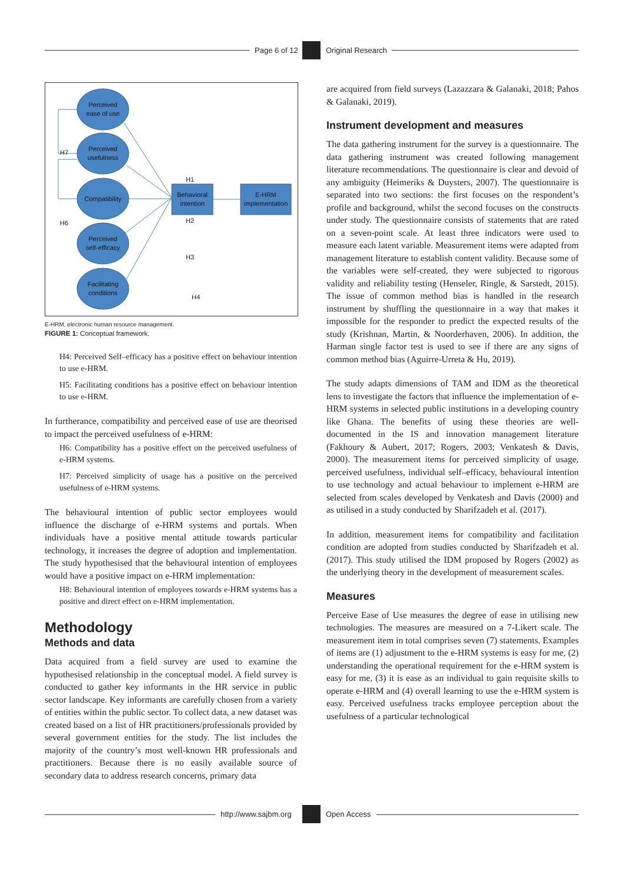Page 6 of 12 Original Research
Perceived
ease of use
Perceived
usefulness
Compatibility
Perceived
self-efficacy
Facilitating
conditions
Behavioral
intention
E-HRM
implementation
H7
H6
H1
H2
H3
H4
E-HRM, electronic human resource management.
FIGURE 1: Conceptual framework.
H4: Perceived Self–efficacy has a positive effect on behaviour intention to use e-HRM.
H5: Facilitating conditions has a positive effect on behaviour intention to use e-HRM.
In furtherance, compatibility and perceived ease of use are theorised to impact the perceived usefulness of e-HRM:
H6: Compatibility has a positive effect on the perceived usefulness of e-HRM systems.
H7: Perceived simplicity of usage has a positive on the perceived usefulness of e-HRM systems.
The behavioural intention of public sector employees would influence the discharge of e-HRM systems and portals. When individuals have a positive mental attitude towards particular technology, it increases the degree of adoption and implementation. The study hypothesised that the behavioural intention of employees would have a positive impact on e-HRM implementation:
H8: Behavioural intention of employees towards e-HRM systems has a positive and direct effect on e-HRM implementation.
Methodology
Methods and data
Data acquired from a field survey are used to examine the hypothesised relationship in the conceptual model. A field survey is conducted to gather key informants in the HR service in public sector landscape. Key informants are carefully chosen from a variety of entities within the public sector. To collect data, a new dataset was created based on a list of HR practitioners/professionals provided by several government entities for the study. The list includes the majority of the country’s most well-known HR professionals and practitioners. Because there is no easily available source of secondary data to address research concerns, primary data
are acquired from field surveys (Lazazzara & Galanaki, 2018; Pahos & Galanaki, 2019).
Instrument development and measures
The data gathering instrument for the survey is a questionnaire. The data gathering instrument was created following management literature recommendations. The questionnaire is clear and devoid of any ambiguity (Heimeriks & Duysters, 2007). The questionnaire is separated into two sections: the first focuses on the respondent’s profile and background, whilst the second focuses on the constructs under study. The questionnaire consists of statements that are rated on a seven-point scale. At least three indicators were used to measure each latent variable. Measurement items were adapted from management literature to establish content validity. Because some of the variables were self-created, they were subjected to rigorous validity and reliability testing (Henseler, Ringle, & Sarstedt, 2015). The issue of common method bias is handled in the research instrument by shuffling the questionnaire in a way that makes it impossible for the responder to predict the expected results of the study (Krishnan, Martin, & Noorderhaven, 2006). In addition, the Harman single factor test is used to see if there are any signs of common method bias (Aguirre-Urreta & Hu, 2019).
The study adapts dimensions of TAM and IDM as the theoretical lens to investigate the factors that influence the implementation of e-HRM systems in selected public institutions in a developing country like Ghana. The benefits of using these theories are well-documented in the IS and innovation management literature (Fakhoury & Aubert, 2017; Rogers, 2003; Venkatesh & Davis, 2000). The measurement items for perceived simplicity of usage, perceived usefulness, individual self–efficacy, behavioural intention to use technology and actual behaviour to implement e-HRM are selected from scales developed by Venkatesh and Davis (2000) and as utilised in a study conducted by Sharifzadeh et al. (2017).
In addition, measurement items for compatibility and facilitation condition are adopted from studies conducted by Sharifzadeh et al. (2017). This study utilised the IDM proposed by Rogers (2002) as the underlying theory in the development of measurement scales.
Measures
Perceive Ease of Use measures the degree of ease in utilising new technologies. The measures are measured on a 7-Likert scale. The measurement item in total comprises seven (7) statements. Examples of items are (1) adjustment to the e-HRM systems is easy for me, (2) understanding the operational requirement for the e-HRM system is easy for me, (3) it is ease as an individual to gain requisite skills to operate e-HRM and (4) overall learning to use the e-HRM system is easy. Perceived usefulness tracks employee perception about the usefulness of a particular technological
http://www.sajbm.org Open Access